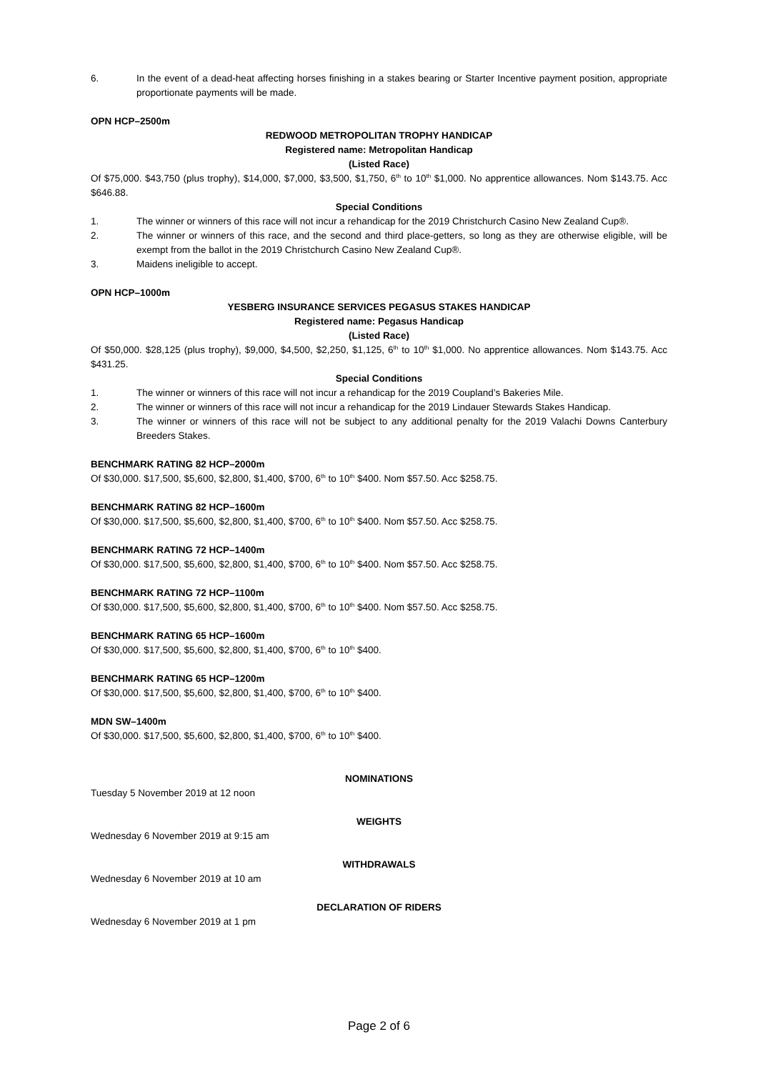6. In the event of a dead-heat affecting horses finishing in a stakes bearing or Starter Incentive payment position, appropriate proportionate payments will be made.
OPN HCP–2500m
REDWOOD METROPOLITAN TROPHY HANDICAP
Registered name: Metropolitan Handicap
(Listed Race)
Of $75,000. $43,750 (plus trophy), $14,000, $7,000, $3,500, $1,750, 6<sup>th</sup> to 10<sup>th</sup> $1,000. No apprentice allowances. Nom $143.75. Acc $646.88.
Special Conditions
1. The winner or winners of this race will not incur a rehandicap for the 2019 Christchurch Casino New Zealand Cup®.
2. The winner or winners of this race, and the second and third place-getters, so long as they are otherwise eligible, will be exempt from the ballot in the 2019 Christchurch Casino New Zealand Cup®.
3. Maidens ineligible to accept.
OPN HCP–1000m
YESBERG INSURANCE SERVICES PEGASUS STAKES HANDICAP
Registered name: Pegasus Handicap
(Listed Race)
Of $50,000. $28,125 (plus trophy), $9,000, $4,500, $2,250, $1,125, 6<sup>th</sup> to 10<sup>th</sup> $1,000. No apprentice allowances. Nom $143.75. Acc $431.25.
Special Conditions
1. The winner or winners of this race will not incur a rehandicap for the 2019 Coupland’s Bakeries Mile.
2. The winner or winners of this race will not incur a rehandicap for the 2019 Lindauer Stewards Stakes Handicap.
3. The winner or winners of this race will not be subject to any additional penalty for the 2019 Valachi Downs Canterbury Breeders Stakes.
BENCHMARK RATING 82 HCP–2000m
Of $30,000. $17,500, $5,600, $2,800, $1,400, $700, 6<sup>th</sup> to 10<sup>th</sup> $400. Nom $57.50. Acc $258.75.
BENCHMARK RATING 82 HCP–1600m
Of $30,000. $17,500, $5,600, $2,800, $1,400, $700, 6<sup>th</sup> to 10<sup>th</sup> $400. Nom $57.50. Acc $258.75.
BENCHMARK RATING 72 HCP–1400m
Of $30,000. $17,500, $5,600, $2,800, $1,400, $700, 6<sup>th</sup> to 10<sup>th</sup> $400. Nom $57.50. Acc $258.75.
BENCHMARK RATING 72 HCP–1100m
Of $30,000. $17,500, $5,600, $2,800, $1,400, $700, 6<sup>th</sup> to 10<sup>th</sup> $400. Nom $57.50. Acc $258.75.
BENCHMARK RATING 65 HCP–1600m
Of $30,000. $17,500, $5,600, $2,800, $1,400, $700, 6<sup>th</sup> to 10<sup>th</sup> $400.
BENCHMARK RATING 65 HCP–1200m
Of $30,000. $17,500, $5,600, $2,800, $1,400, $700, 6<sup>th</sup> to 10<sup>th</sup> $400.
MDN SW–1400m
Of $30,000. $17,500, $5,600, $2,800, $1,400, $700, 6<sup>th</sup> to 10<sup>th</sup> $400.
NOMINATIONS
Tuesday 5 November 2019 at 12 noon
WEIGHTS
Wednesday 6 November 2019 at 9:15 am
WITHDRAWALS
Wednesday 6 November 2019 at 10 am
DECLARATION OF RIDERS
Wednesday 6 November 2019 at 1 pm
Page 2 of 6